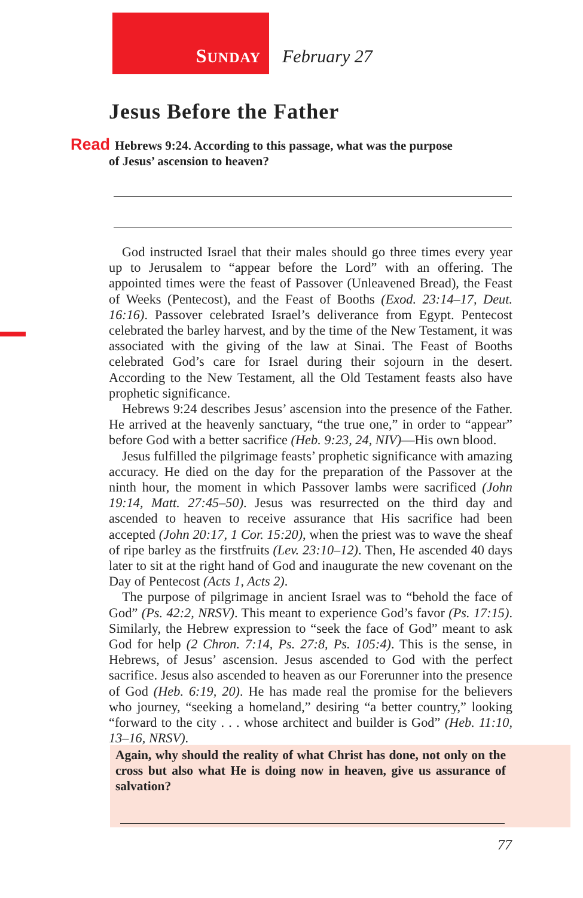SUNDAY February 27
Jesus Before the Father
Read Hebrews 9:24. According to this passage, what was the purpose
of Jesus’ ascension to heaven?
God instructed Israel that their males should go three times every year up to Jerusalem to “appear before the Lord” with an offering. The appointed times were the feast of Passover (Unleavened Bread), the Feast of Weeks (Pentecost), and the Feast of Booths (Exod. 23:14–17, Deut. 16:16). Passover celebrated Israel’s deliverance from Egypt. Pentecost celebrated the barley harvest, and by the time of the New Testament, it was associated with the giving of the law at Sinai. The Feast of Booths celebrated God’s care for Israel during their sojourn in the desert. According to the New Testament, all the Old Testament feasts also have prophetic significance.
Hebrews 9:24 describes Jesus’ ascension into the presence of the Father. He arrived at the heavenly sanctuary, “the true one,” in order to “appear” before God with a better sacrifice (Heb. 9:23, 24, NIV)—His own blood.
Jesus fulfilled the pilgrimage feasts’ prophetic significance with amazing accuracy. He died on the day for the preparation of the Passover at the ninth hour, the moment in which Passover lambs were sacrificed (John 19:14, Matt. 27:45–50). Jesus was resurrected on the third day and ascended to heaven to receive assurance that His sacrifice had been accepted (John 20:17, 1 Cor. 15:20), when the priest was to wave the sheaf of ripe barley as the firstfruits (Lev. 23:10–12). Then, He ascended 40 days later to sit at the right hand of God and inaugurate the new covenant on the Day of Pentecost (Acts 1, Acts 2).
The purpose of pilgrimage in ancient Israel was to “behold the face of God” (Ps. 42:2, NRSV). This meant to experience God’s favor (Ps. 17:15). Similarly, the Hebrew expression to “seek the face of God” meant to ask God for help (2 Chron. 7:14, Ps. 27:8, Ps. 105:4). This is the sense, in Hebrews, of Jesus’ ascension. Jesus ascended to God with the perfect sacrifice. Jesus also ascended to heaven as our Forerunner into the presence of God (Heb. 6:19, 20). He has made real the promise for the believers who journey, “seeking a homeland,” desiring “a better country,” looking “forward to the city . . . whose architect and builder is God” (Heb. 11:10, 13–16, NRSV).
Again, why should the reality of what Christ has done, not only on the cross but also what He is doing now in heaven, give us assurance of salvation?
77